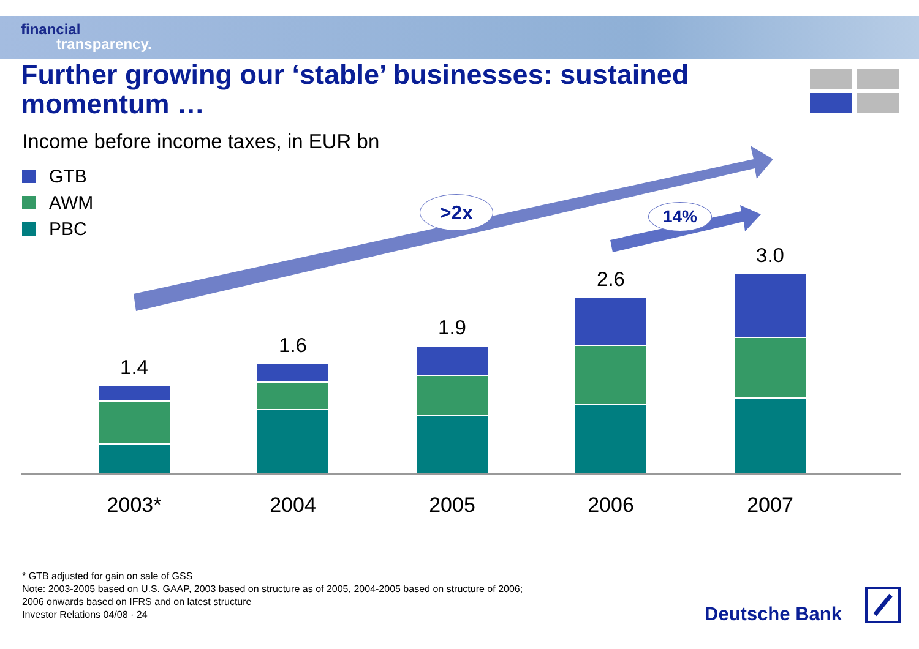financial
transparency.
Further growing our ‘stable’ businesses: sustained momentum …
Income before income taxes, in EUR bn
GTB
AWM
PBC
>2x 14%
1.4 1.6 1.9 2.6 3.0
2003* 2004 2005 2006 2007
* GTB adjusted for gain on sale of GSS
Note: 2003-2005 based on U.S. GAAP, 2003 based on structure as of 2005, 2004-2005 based on structure of 2006;
2006 onwards based on IFRS and on latest structure
Investor Relations 04/08 · 24
Deutsche Bank